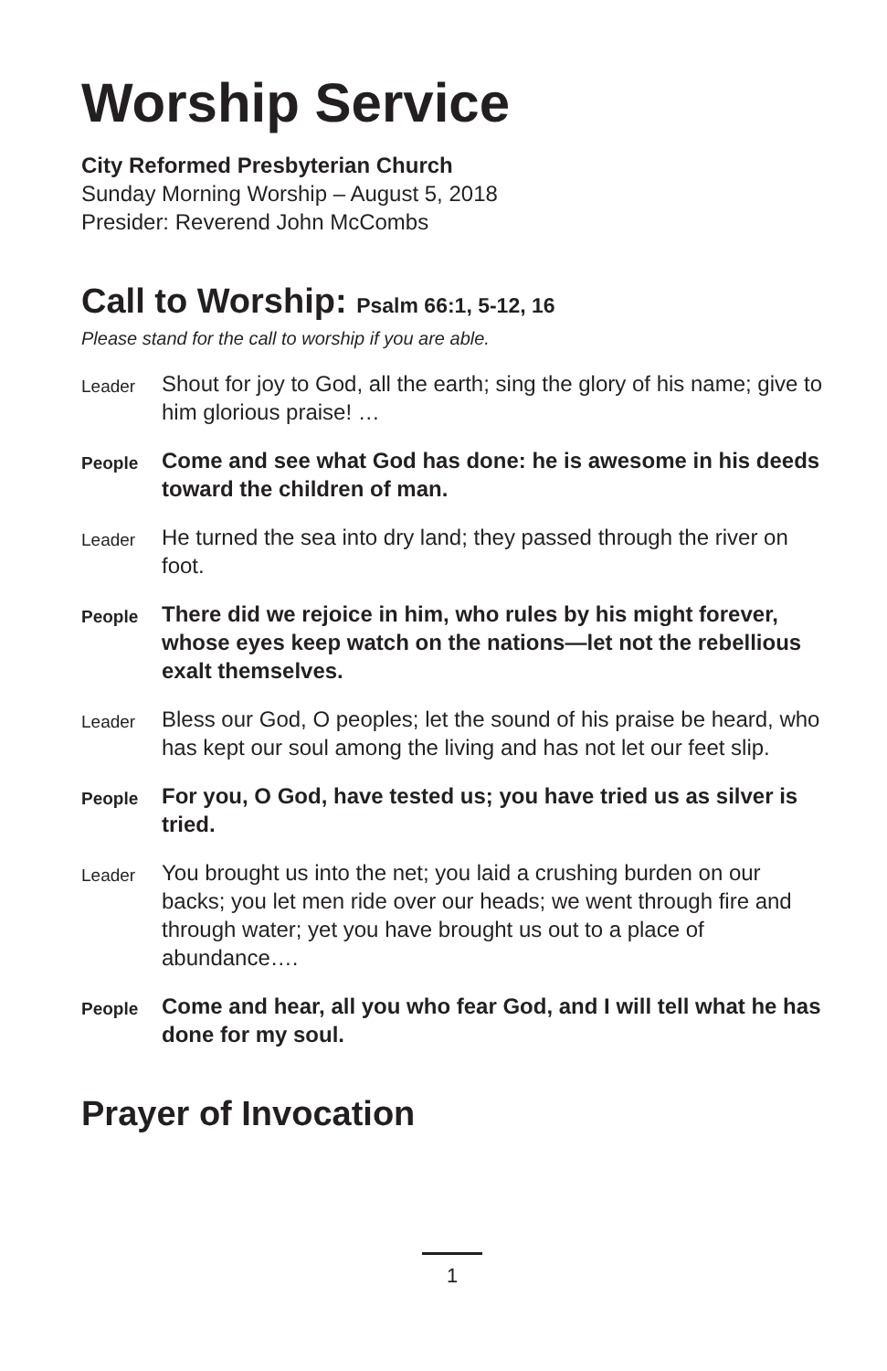Worship Service
City Reformed Presbyterian Church
Sunday Morning Worship – August 5, 2018
Presider: Reverend John McCombs
Call to Worship: Psalm 66:1, 5-12, 16
Please stand for the call to worship if you are able.
Leader
Shout for joy to God, all the earth; sing the glory of his name; give to him glorious praise! …
People
Come and see what God has done: he is awesome in his deeds toward the children of man.
Leader
He turned the sea into dry land; they passed through the river on foot.
People
There did we rejoice in him, who rules by his might forever, whose eyes keep watch on the nations—let not the rebellious exalt themselves.
Leader
Bless our God, O peoples; let the sound of his praise be heard, who has kept our soul among the living and has not let our feet slip.
People
For you, O God, have tested us; you have tried us as silver is tried.
Leader
You brought us into the net; you laid a crushing burden on our backs; you let men ride over our heads; we went through fire and through water; yet you have brought us out to a place of abundance….
People
Come and hear, all you who fear God, and I will tell what he has done for my soul.
Prayer of Invocation
1